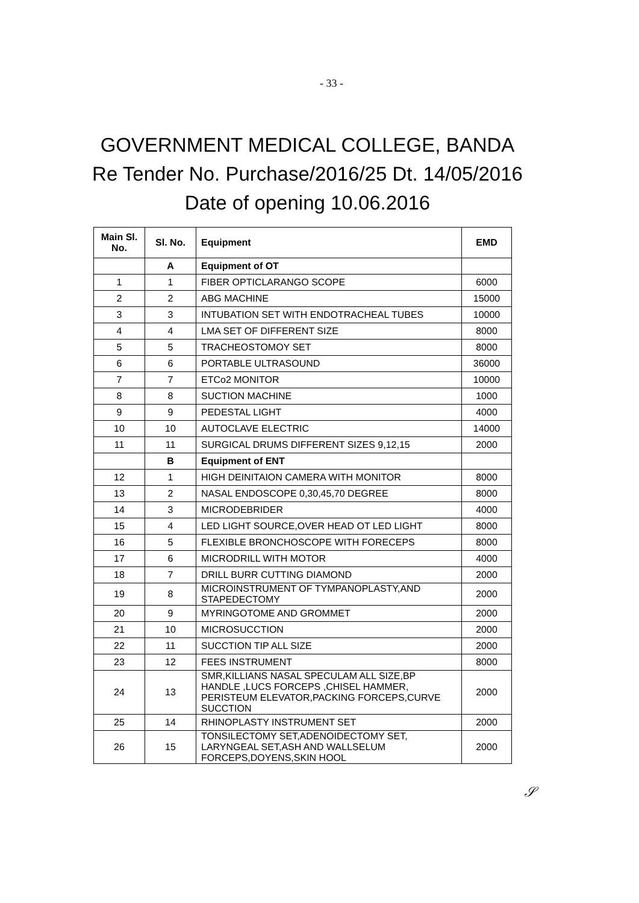- 33 -
GOVERNMENT MEDICAL COLLEGE, BANDA Re Tender No. Purchase/2016/25 Dt. 14/05/2016 Date of opening 10.06.2016
| Main Sl. No. | Sl. No. | Equipment | EMD |
| --- | --- | --- | --- |
| | A | Equipment of OT | |
| 1 | 1 | FIBER OPTICLARANGO SCOPE | 6000 |
| 2 | 2 | ABG MACHINE | 15000 |
| 3 | 3 | INTUBATION SET WITH ENDOTRACHEAL TUBES | 10000 |
| 4 | 4 | LMA SET OF DIFFERENT SIZE | 8000 |
| 5 | 5 | TRACHEOSTOMOY SET | 8000 |
| 6 | 6 | PORTABLE ULTRASOUND | 36000 |
| 7 | 7 | ETCo2 MONITOR | 10000 |
| 8 | 8 | SUCTION MACHINE | 1000 |
| 9 | 9 | PEDESTAL LIGHT | 4000 |
| 10 | 10 | AUTOCLAVE ELECTRIC | 14000 |
| 11 | 11 | SURGICAL DRUMS DIFFERENT SIZES 9,12,15 | 2000 |
| | B | Equipment of ENT | |
| 12 | 1 | HIGH DEINITAION CAMERA WITH MONITOR | 8000 |
| 13 | 2 | NASAL ENDOSCOPE 0,30,45,70 DEGREE | 8000 |
| 14 | 3 | MICRODEBRIDER | 4000 |
| 15 | 4 | LED LIGHT SOURCE,OVER HEAD OT LED LIGHT | 8000 |
| 16 | 5 | FLEXIBLE BRONCHOSCOPE WITH FORECEPS | 8000 |
| 17 | 6 | MICRODRILL WITH MOTOR | 4000 |
| 18 | 7 | DRILL BURR CUTTING DIAMOND | 2000 |
| 19 | 8 | MICROINSTRUMENT OF TYMPANOPLASTY,AND STAPEDECTOMY | 2000 |
| 20 | 9 | MYRINGOTOME AND GROMMET | 2000 |
| 21 | 10 | MICROSUCCTION | 2000 |
| 22 | 11 | SUCCTION TIP ALL SIZE | 2000 |
| 23 | 12 | FEES INSTRUMENT | 8000 |
| 24 | 13 | SMR,KILLIANS NASAL SPECULAM ALL SIZE,BP HANDLE ,LUCS FORCEPS ,CHISEL HAMMER, PERISTEUM ELEVATOR,PACKING FORCEPS,CURVE SUCCTION | 2000 |
| 25 | 14 | RHINOPLASTY INSTRUMENT SET | 2000 |
| 26 | 15 | TONSILECTOMY SET,ADENOIDECTOMY SET, LARYNGEAL SET,ASH AND WALLSELUM FORCEPS,DOYENS,SKIN HOOL | 2000 |
𝒮